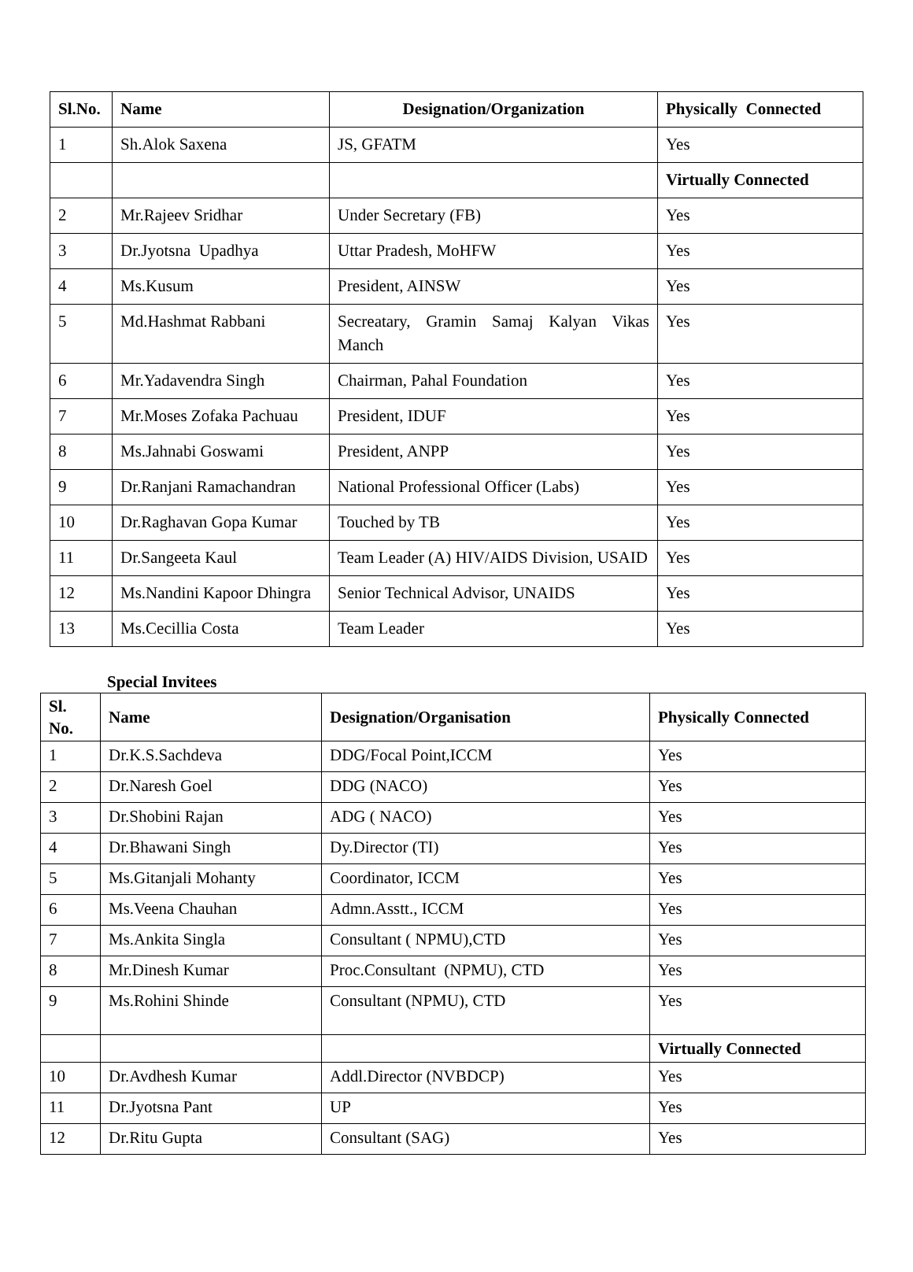| Sl.No. | Name | Designation/Organization | Physically Connected |
| --- | --- | --- | --- |
| 1 | Sh.Alok Saxena | JS, GFATM | Yes |
| | | | Virtually Connected |
| 2 | Mr.Rajeev Sridhar | Under Secretary (FB) | Yes |
| 3 | Dr.Jyotsna Upadhya | Uttar Pradesh, MoHFW | Yes |
| 4 | Ms.Kusum | President, AINSW | Yes |
| 5 | Md.Hashmat Rabbani | Secreatary, Gramin Samaj Kalyan Vikas Manch | Yes |
| 6 | Mr.Yadavendra Singh | Chairman, Pahal Foundation | Yes |
| 7 | Mr.Moses Zofaka Pachuau | President, IDUF | Yes |
| 8 | Ms.Jahnabi Goswami | President, ANPP | Yes |
| 9 | Dr.Ranjani Ramachandran | National Professional Officer (Labs) | Yes |
| 10 | Dr.Raghavan Gopa Kumar | Touched by TB | Yes |
| 11 | Dr.Sangeeta Kaul | Team Leader (A) HIV/AIDS Division, USAID | Yes |
| 12 | Ms.Nandini Kapoor Dhingra | Senior Technical Advisor, UNAIDS | Yes |
| 13 | Ms.Cecillia Costa | Team Leader | Yes |
Special Invitees
| Sl. No. | Name | Designation/Organisation | Physically Connected |
| --- | --- | --- | --- |
| 1 | Dr.K.S.Sachdeva | DDG/Focal Point,ICCM | Yes |
| 2 | Dr.Naresh Goel | DDG (NACO) | Yes |
| 3 | Dr.Shobini Rajan | ADG ( NACO) | Yes |
| 4 | Dr.Bhawani Singh | Dy.Director (TI) | Yes |
| 5 | Ms.Gitanjali Mohanty | Coordinator, ICCM | Yes |
| 6 | Ms.Veena Chauhan | Admn.Asstt., ICCM | Yes |
| 7 | Ms.Ankita Singla | Consultant ( NPMU),CTD | Yes |
| 8 | Mr.Dinesh Kumar | Proc.Consultant (NPMU), CTD | Yes |
| 9 | Ms.Rohini Shinde | Consultant (NPMU), CTD | Yes |
| | | | Virtually Connected |
| 10 | Dr.Avdhesh Kumar | Addl.Director (NVBDCP) | Yes |
| 11 | Dr.Jyotsna Pant | UP | Yes |
| 12 | Dr.Ritu Gupta | Consultant (SAG) | Yes |